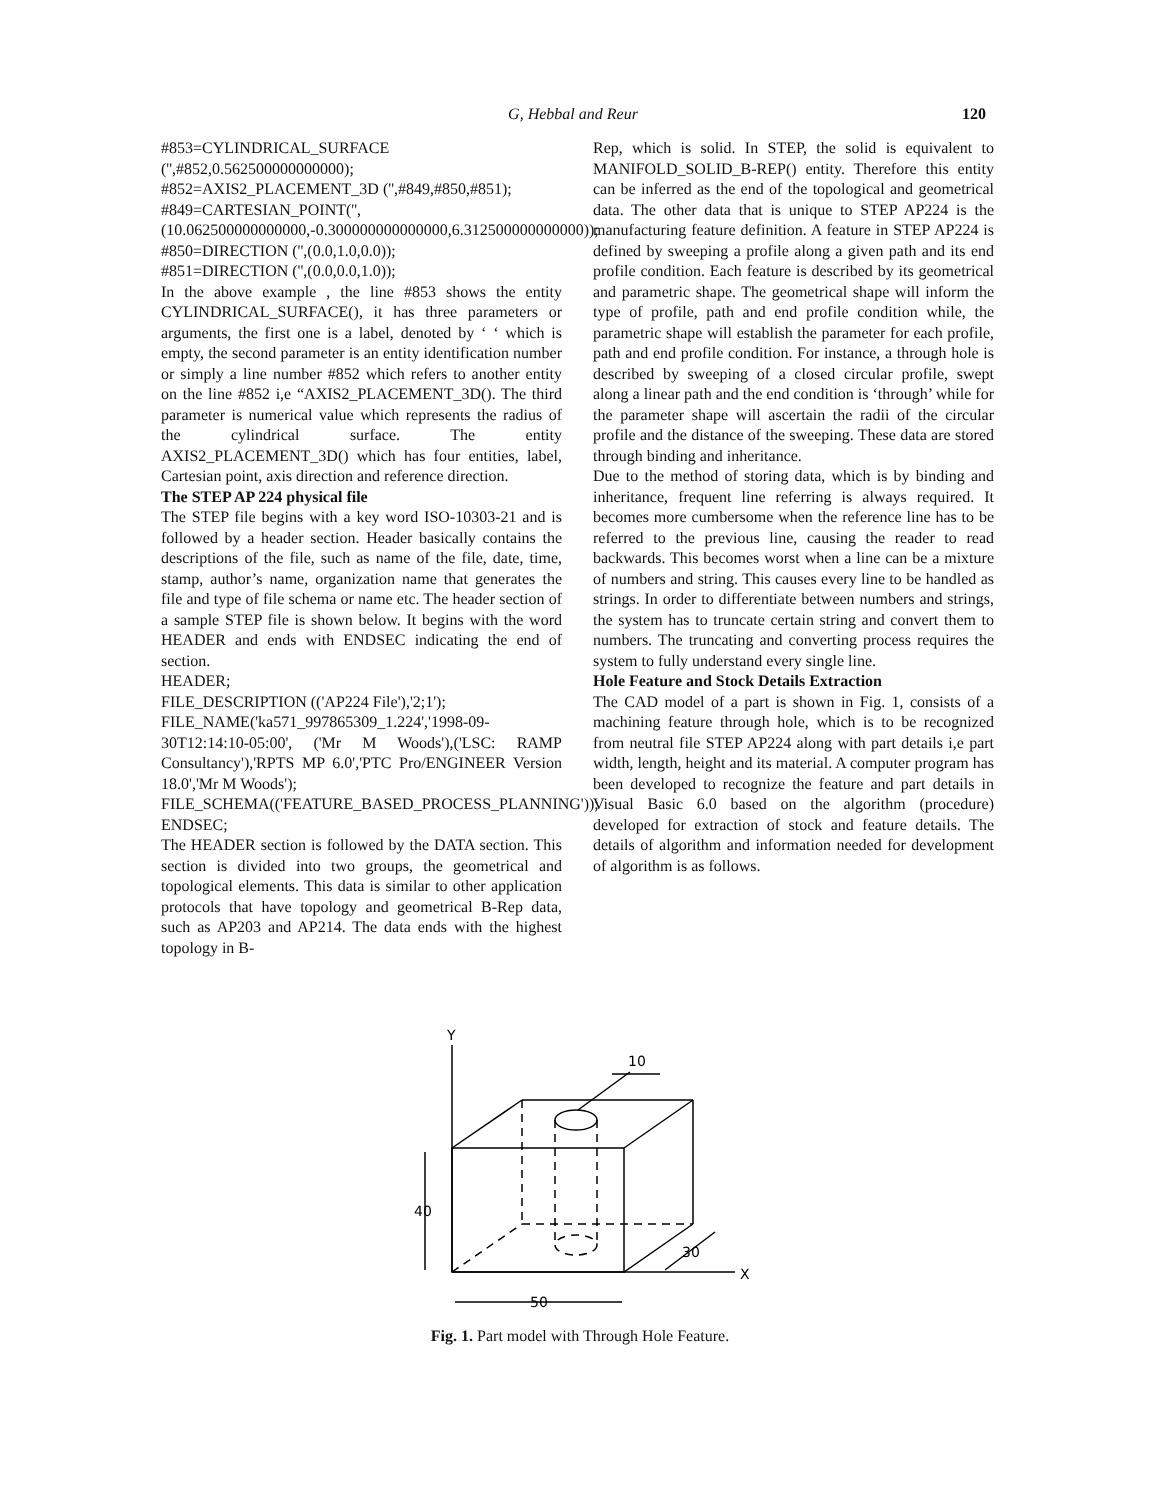G, Hebbal and Reur
120
#853=CYLINDRICAL_SURFACE
('',#852,0.562500000000000);
#852=AXIS2_PLACEMENT_3D ('',#849,#850,#851);
#849=CARTESIAN_POINT('',(10.062500000000000,-0.300000000000000,6.312500000000000));
#850=DIRECTION ('',(0.0,1.0,0.0));
#851=DIRECTION ('',(0.0,0.0,1.0));
In the above example , the line #853 shows the entity CYLINDRICAL_SURFACE(), it has three parameters or arguments, the first one is a label, denoted by ‘ ‘ which is empty, the second parameter is an entity identification number or simply a line number #852 which refers to another entity on the line #852 i,e “AXIS2_PLACEMENT_3D(). The third parameter is numerical value which represents the radius of the cylindrical surface. The entity AXIS2_PLACEMENT_3D() which has four entities, label, Cartesian point, axis direction and reference direction.
The STEP AP 224 physical file
The STEP file begins with a key word ISO-10303-21 and is followed by a header section. Header basically contains the descriptions of the file, such as name of the file, date, time, stamp, author’s name, organization name that generates the file and type of file schema or name etc. The header section of a sample STEP file is shown below. It begins with the word HEADER and ends with ENDSEC indicating the end of section.
HEADER;
FILE_DESCRIPTION (('AP224 File'),'2;1');
FILE_NAME('ka571_997865309_1.224','1998-09-30T12:14:10-05:00', ('Mr M Woods'),('LSC: RAMP Consultancy'),'RPTS MP 6.0','PTC Pro/ENGINEER Version 18.0','Mr M Woods');
FILE_SCHEMA(('FEATURE_BASED_PROCESS_PLANNING')); ENDSEC;
The HEADER section is followed by the DATA section. This section is divided into two groups, the geometrical and topological elements. This data is similar to other application protocols that have topology and geometrical B-Rep data, such as AP203 and AP214. The data ends with the highest topology in B-
Rep, which is solid. In STEP, the solid is equivalent to MANIFOLD_SOLID_B-REP() entity. Therefore this entity can be inferred as the end of the topological and geometrical data. The other data that is unique to STEP AP224 is the manufacturing feature definition. A feature in STEP AP224 is defined by sweeping a profile along a given path and its end profile condition. Each feature is described by its geometrical and parametric shape. The geometrical shape will inform the type of profile, path and end profile condition while, the parametric shape will establish the parameter for each profile, path and end profile condition. For instance, a through hole is described by sweeping of a closed circular profile, swept along a linear path and the end condition is ‘through’ while for the parameter shape will ascertain the radii of the circular profile and the distance of the sweeping. These data are stored through binding and inheritance.
Due to the method of storing data, which is by binding and inheritance, frequent line referring is always required. It becomes more cumbersome when the reference line has to be referred to the previous line, causing the reader to read backwards. This becomes worst when a line can be a mixture of numbers and string. This causes every line to be handled as strings. In order to differentiate between numbers and strings, the system has to truncate certain string and convert them to numbers. The truncating and converting process requires the system to fully understand every single line.
Hole Feature and Stock Details Extraction
The CAD model of a part is shown in Fig. 1, consists of a machining feature through hole, which is to be recognized from neutral file STEP AP224 along with part details i,e part width, length, height and its material. A computer program has been developed to recognize the feature and part details in Visual Basic 6.0 based on the algorithm (procedure) developed for extraction of stock and feature details. The details of algorithm and information needed for development of algorithm is as follows.
Y
X
10
40
30
50
Fig. 1. Part model with Through Hole Feature.